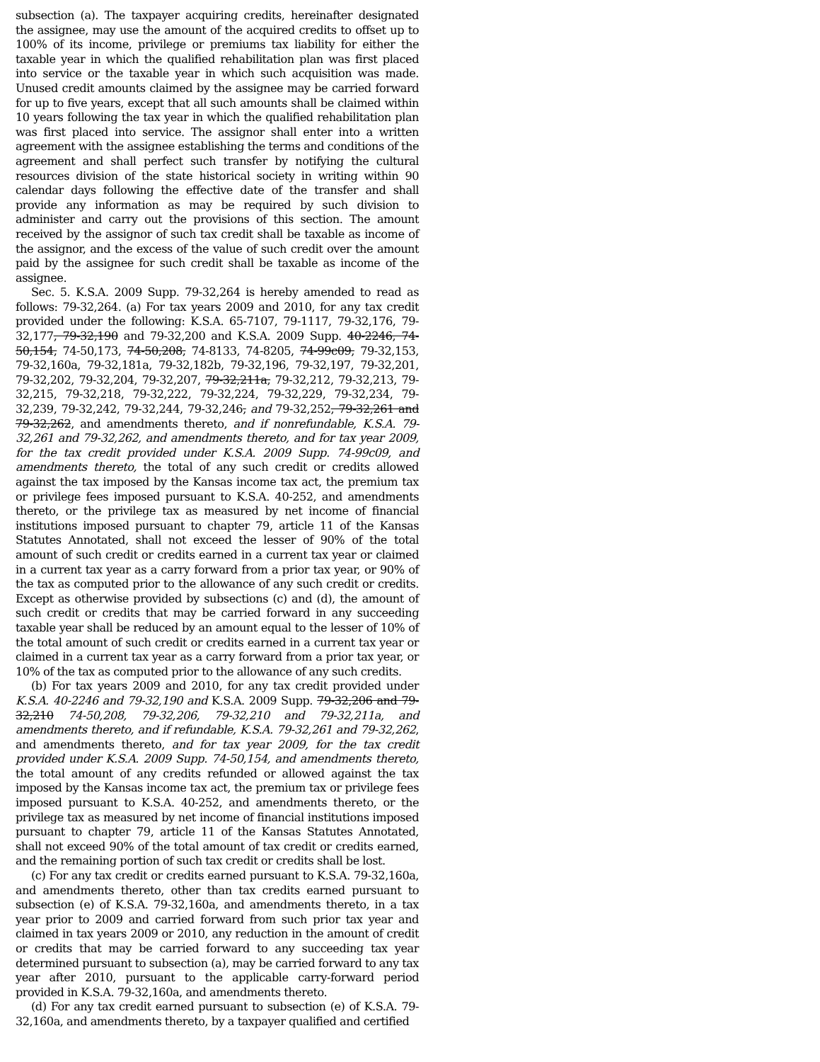subsection (a). The taxpayer acquiring credits, hereinafter designated the assignee, may use the amount of the acquired credits to offset up to 100% of its income, privilege or premiums tax liability for either the taxable year in which the qualified rehabilitation plan was first placed into service or the taxable year in which such acquisition was made. Unused credit amounts claimed by the assignee may be carried forward for up to five years, except that all such amounts shall be claimed within 10 years following the tax year in which the qualified rehabilitation plan was first placed into service. The assignor shall enter into a written agreement with the assignee establishing the terms and conditions of the agreement and shall perfect such transfer by notifying the cultural resources division of the state historical society in writing within 90 calendar days following the effective date of the transfer and shall provide any information as may be required by such division to administer and carry out the provisions of this section. The amount received by the assignor of such tax credit shall be taxable as income of the assignor, and the excess of the value of such credit over the amount paid by the assignee for such credit shall be taxable as income of the assignee.
Sec. 5. K.S.A. 2009 Supp. 79-32,264 is hereby amended to read as follows: 79-32,264. (a) For tax years 2009 and 2010, for any tax credit provided under the following: K.S.A. 65-7107, 79-1117, 79-32,176, 79-32,177, 79-32,190 and 79-32,200 and K.S.A. 2009 Supp. 40-2246, 74-50,154, 74-50,173, 74-50,208, 74-8133, 74-8205, 74-99c09, 79-32,153, 79-32,160a, 79-32,181a, 79-32,182b, 79-32,196, 79-32,197, 79-32,201, 79-32,202, 79-32,204, 79-32,207, 79-32,211a, 79-32,212, 79-32,213, 79-32,215, 79-32,218, 79-32,222, 79-32,224, 79-32,229, 79-32,234, 79-32,239, 79-32,242, 79-32,244, 79-32,246, and 79-32,252, 79-32,261 and 79-32,262, and amendments thereto, and if nonrefundable, K.S.A. 79-32,261 and 79-32,262, and amendments thereto, and for tax year 2009, for the tax credit provided under K.S.A. 2009 Supp. 74-99c09, and amendments thereto, the total of any such credit or credits allowed against the tax imposed by the Kansas income tax act, the premium tax or privilege fees imposed pursuant to K.S.A. 40-252, and amendments thereto, or the privilege tax as measured by net income of financial institutions imposed pursuant to chapter 79, article 11 of the Kansas Statutes Annotated, shall not exceed the lesser of 90% of the total amount of such credit or credits earned in a current tax year or claimed in a current tax year as a carry forward from a prior tax year, or 90% of the tax as computed prior to the allowance of any such credit or credits. Except as otherwise provided by subsections (c) and (d), the amount of such credit or credits that may be carried forward in any succeeding taxable year shall be reduced by an amount equal to the lesser of 10% of the total amount of such credit or credits earned in a current tax year or claimed in a current tax year as a carry forward from a prior tax year, or 10% of the tax as computed prior to the allowance of any such credits.
(b) For tax years 2009 and 2010, for any tax credit provided under K.S.A. 40-2246 and 79-32,190 and K.S.A. 2009 Supp. 79-32,206 and 79-32,210 74-50,208, 79-32,206, 79-32,210 and 79-32,211a, and amendments thereto, and if refundable, K.S.A. 79-32,261 and 79-32,262, and amendments thereto, and for tax year 2009, for the tax credit provided under K.S.A. 2009 Supp. 74-50,154, and amendments thereto, the total amount of any credits refunded or allowed against the tax imposed by the Kansas income tax act, the premium tax or privilege fees imposed pursuant to K.S.A. 40-252, and amendments thereto, or the privilege tax as measured by net income of financial institutions imposed pursuant to chapter 79, article 11 of the Kansas Statutes Annotated, shall not exceed 90% of the total amount of tax credit or credits earned, and the remaining portion of such tax credit or credits shall be lost.
(c) For any tax credit or credits earned pursuant to K.S.A. 79-32,160a, and amendments thereto, other than tax credits earned pursuant to subsection (e) of K.S.A. 79-32,160a, and amendments thereto, in a tax year prior to 2009 and carried forward from such prior tax year and claimed in tax years 2009 or 2010, any reduction in the amount of credit or credits that may be carried forward to any succeeding tax year determined pursuant to subsection (a), may be carried forward to any tax year after 2010, pursuant to the applicable carry-forward period provided in K.S.A. 79-32,160a, and amendments thereto.
(d) For any tax credit earned pursuant to subsection (e) of K.S.A. 79-32,160a, and amendments thereto, by a taxpayer qualified and certified